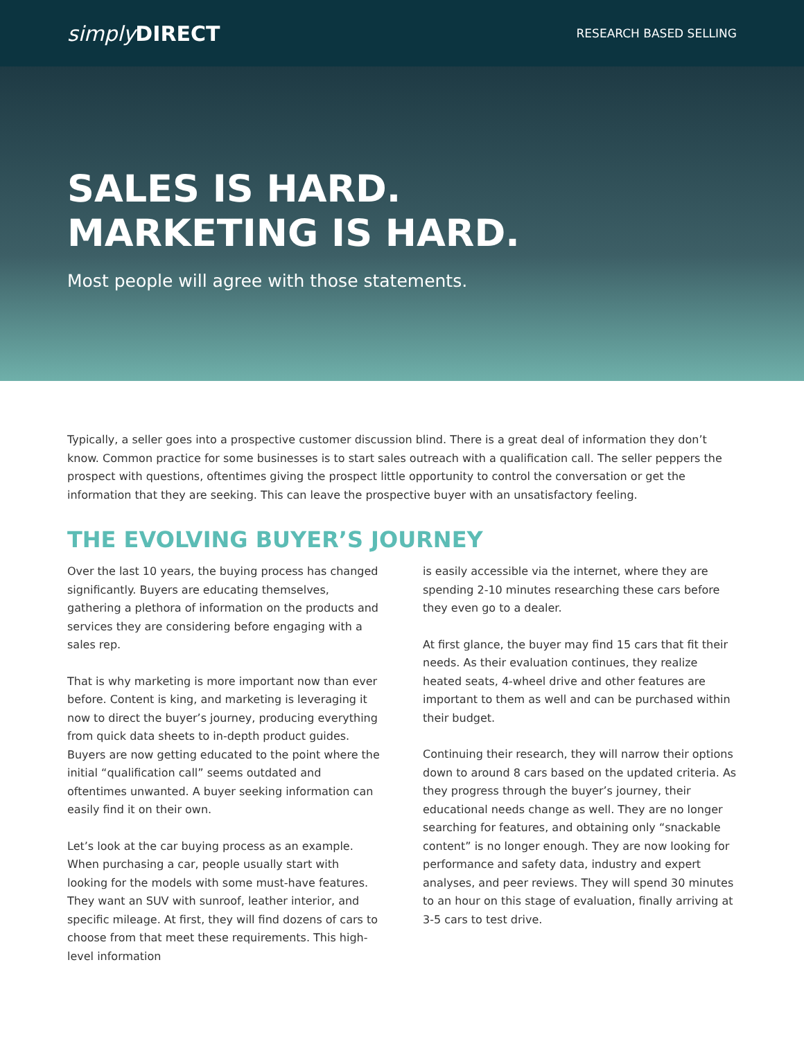simplyDIRECT
RESEARCH BASED SELLING
SALES IS HARD.
MARKETING IS HARD.
Most people will agree with those statements.
Typically, a seller goes into a prospective customer discussion blind. There is a great deal of information they don’t know. Common practice for some businesses is to start sales outreach with a qualification call. The seller peppers the prospect with questions, oftentimes giving the prospect little opportunity to control the conversation or get the information that they are seeking. This can leave the prospective buyer with an unsatisfactory feeling.
THE EVOLVING BUYER’S JOURNEY
Over the last 10 years, the buying process has changed significantly. Buyers are educating themselves, gathering a plethora of information on the products and services they are considering before engaging with a sales rep.
That is why marketing is more important now than ever before. Content is king, and marketing is leveraging it now to direct the buyer’s journey, producing everything from quick data sheets to in-depth product guides. Buyers are now getting educated to the point where the initial “qualification call” seems outdated and oftentimes unwanted. A buyer seeking information can easily find it on their own.
Let’s look at the car buying process as an example. When purchasing a car, people usually start with looking for the models with some must-have features. They want an SUV with sunroof, leather interior, and specific mileage. At first, they will find dozens of cars to choose from that meet these requirements. This high-level information
is easily accessible via the internet, where they are spending 2-10 minutes researching these cars before they even go to a dealer.
At first glance, the buyer may find 15 cars that fit their needs. As their evaluation continues, they realize heated seats, 4-wheel drive and other features are important to them as well and can be purchased within their budget.
Continuing their research, they will narrow their options down to around 8 cars based on the updated criteria. As they progress through the buyer’s journey, their educational needs change as well. They are no longer searching for features, and obtaining only “snackable content” is no longer enough. They are now looking for performance and safety data, industry and expert analyses, and peer reviews. They will spend 30 minutes to an hour on this stage of evaluation, finally arriving at 3-5 cars to test drive.